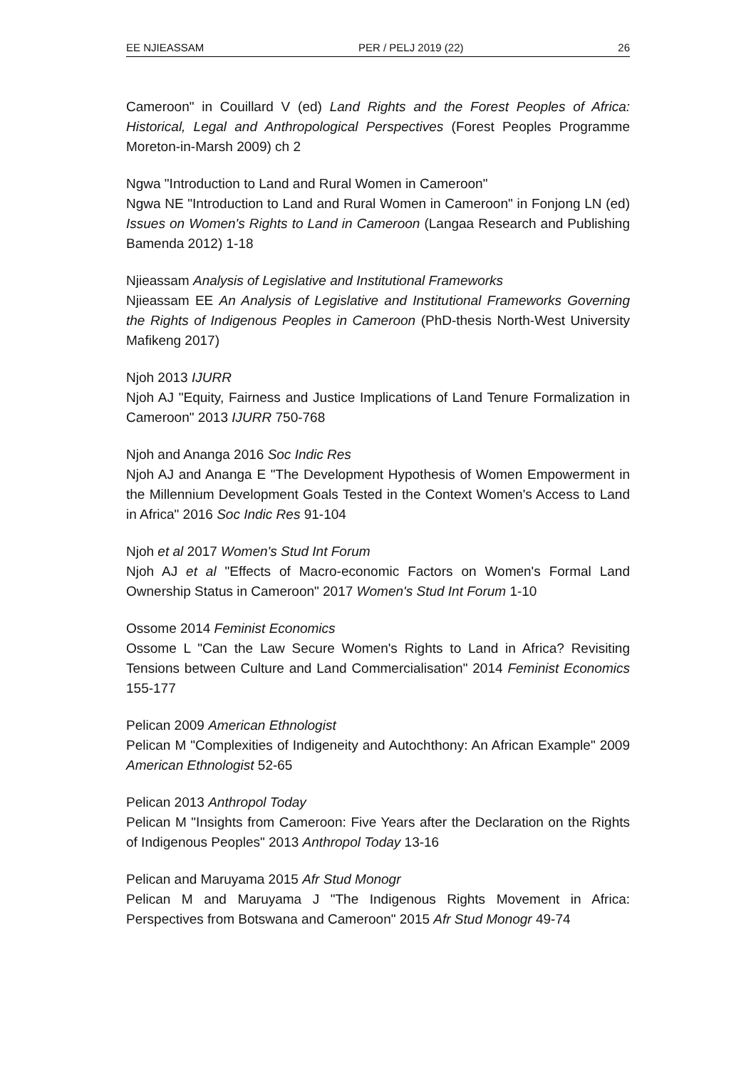EE NJIEASSAM PER / PELJ 2019 (22) 26
Cameroon" in Couillard V (ed) Land Rights and the Forest Peoples of Africa: Historical, Legal and Anthropological Perspectives (Forest Peoples Programme Moreton-in-Marsh 2009) ch 2
Ngwa "Introduction to Land and Rural Women in Cameroon"
Ngwa NE "Introduction to Land and Rural Women in Cameroon" in Fonjong LN (ed) Issues on Women's Rights to Land in Cameroon (Langaa Research and Publishing Bamenda 2012) 1-18
Njieassam Analysis of Legislative and Institutional Frameworks
Njieassam EE An Analysis of Legislative and Institutional Frameworks Governing the Rights of Indigenous Peoples in Cameroon (PhD-thesis North-West University Mafikeng 2017)
Njoh 2013 IJURR
Njoh AJ "Equity, Fairness and Justice Implications of Land Tenure Formalization in Cameroon" 2013 IJURR 750-768
Njoh and Ananga 2016 Soc Indic Res
Njoh AJ and Ananga E "The Development Hypothesis of Women Empowerment in the Millennium Development Goals Tested in the Context Women's Access to Land in Africa" 2016 Soc Indic Res 91-104
Njoh et al 2017 Women's Stud Int Forum
Njoh AJ et al "Effects of Macro-economic Factors on Women's Formal Land Ownership Status in Cameroon" 2017 Women's Stud Int Forum 1-10
Ossome 2014 Feminist Economics
Ossome L "Can the Law Secure Women's Rights to Land in Africa? Revisiting Tensions between Culture and Land Commercialisation" 2014 Feminist Economics 155-177
Pelican 2009 American Ethnologist
Pelican M "Complexities of Indigeneity and Autochthony: An African Example" 2009 American Ethnologist 52-65
Pelican 2013 Anthropol Today
Pelican M "Insights from Cameroon: Five Years after the Declaration on the Rights of Indigenous Peoples" 2013 Anthropol Today 13-16
Pelican and Maruyama 2015 Afr Stud Monogr
Pelican M and Maruyama J "The Indigenous Rights Movement in Africa: Perspectives from Botswana and Cameroon" 2015 Afr Stud Monogr 49-74